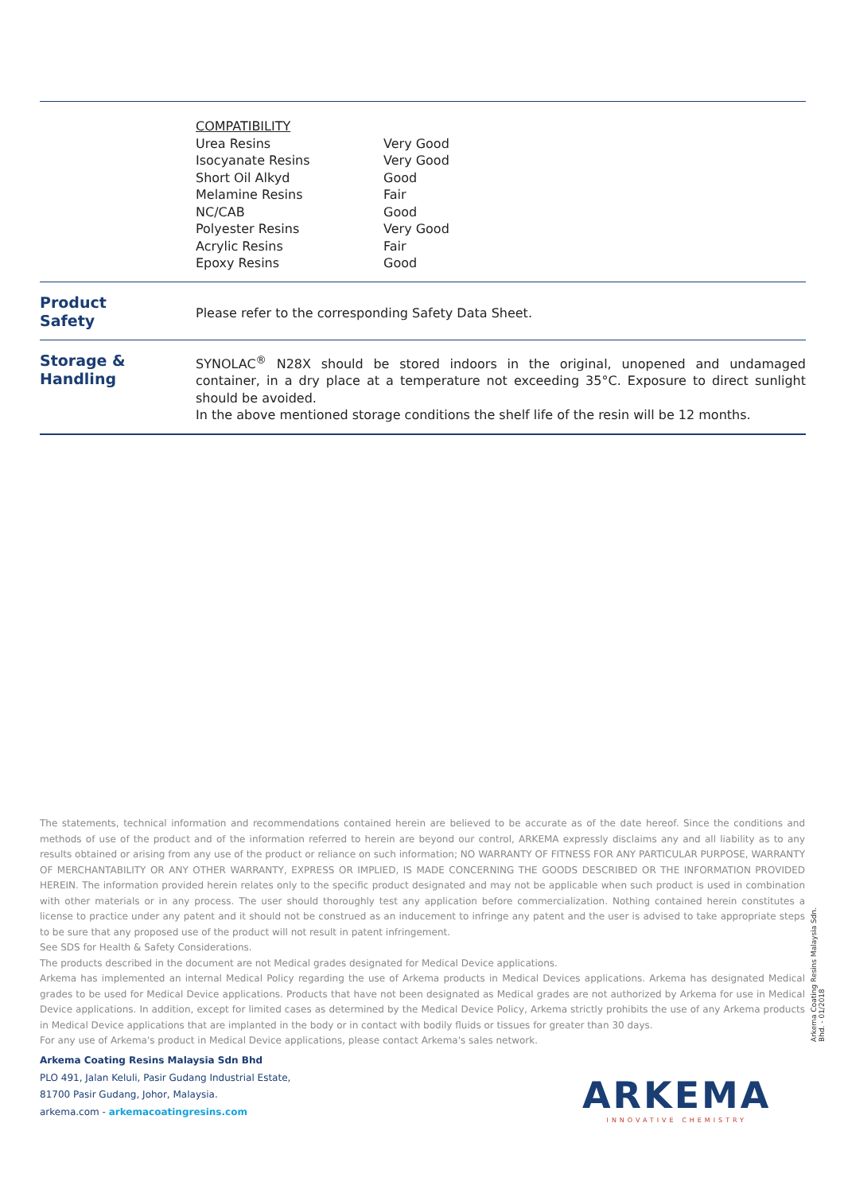COMPATIBILITY
| Urea Resins | Very Good |
| Isocyanate Resins | Very Good |
| Short Oil Alkyd | Good |
| Melamine Resins | Fair |
| NC/CAB | Good |
| Polyester Resins | Very Good |
| Acrylic Resins | Fair |
| Epoxy Resins | Good |
Product
Safety
Please refer to the corresponding Safety Data Sheet.
Storage &
Handling
SYNOLAC<sup>®</sup> N28X should be stored indoors in the original, unopened and undamaged container, in a dry place at a temperature not exceeding 35°C. Exposure to direct sunlight should be avoided.
In the above mentioned storage conditions the shelf life of the resin will be 12 months.
The statements, technical information and recommendations contained herein are believed to be accurate as of the date hereof. Since the conditions and methods of use of the product and of the information referred to herein are beyond our control, ARKEMA expressly disclaims any and all liability as to any results obtained or arising from any use of the product or reliance on such information; NO WARRANTY OF FITNESS FOR ANY PARTICULAR PURPOSE, WARRANTY OF MERCHANTABILITY OR ANY OTHER WARRANTY, EXPRESS OR IMPLIED, IS MADE CONCERNING THE GOODS DESCRIBED OR THE INFORMATION PROVIDED HEREIN. The information provided herein relates only to the specific product designated and may not be applicable when such product is used in combination with other materials or in any process. The user should thoroughly test any application before commercialization. Nothing contained herein constitutes a license to practice under any patent and it should not be construed as an inducement to infringe any patent and the user is advised to take appropriate steps to be sure that any proposed use of the product will not result in patent infringement.
See SDS for Health & Safety Considerations.
The products described in the document are not Medical grades designated for Medical Device applications.
Arkema has implemented an internal Medical Policy regarding the use of Arkema products in Medical Devices applications. Arkema has designated Medical grades to be used for Medical Device applications. Products that have not been designated as Medical grades are not authorized by Arkema for use in Medical Device applications. In addition, except for limited cases as determined by the Medical Device Policy, Arkema strictly prohibits the use of any Arkema products in Medical Device applications that are implanted in the body or in contact with bodily fluids or tissues for greater than 30 days.
For any use of Arkema's product in Medical Device applications, please contact Arkema's sales network.
Arkema Coating Resins Malaysia Sdn. Bhd. - 01/2018
Arkema Coating Resins Malaysia Sdn Bhd
PLO 491, Jalan Keluli, Pasir Gudang Industrial Estate,
81700 Pasir Gudang, Johor, Malaysia.
arkema.com - arkemacoatingresins.com
ARKEMA
INNOVATIVE CHEMISTRY